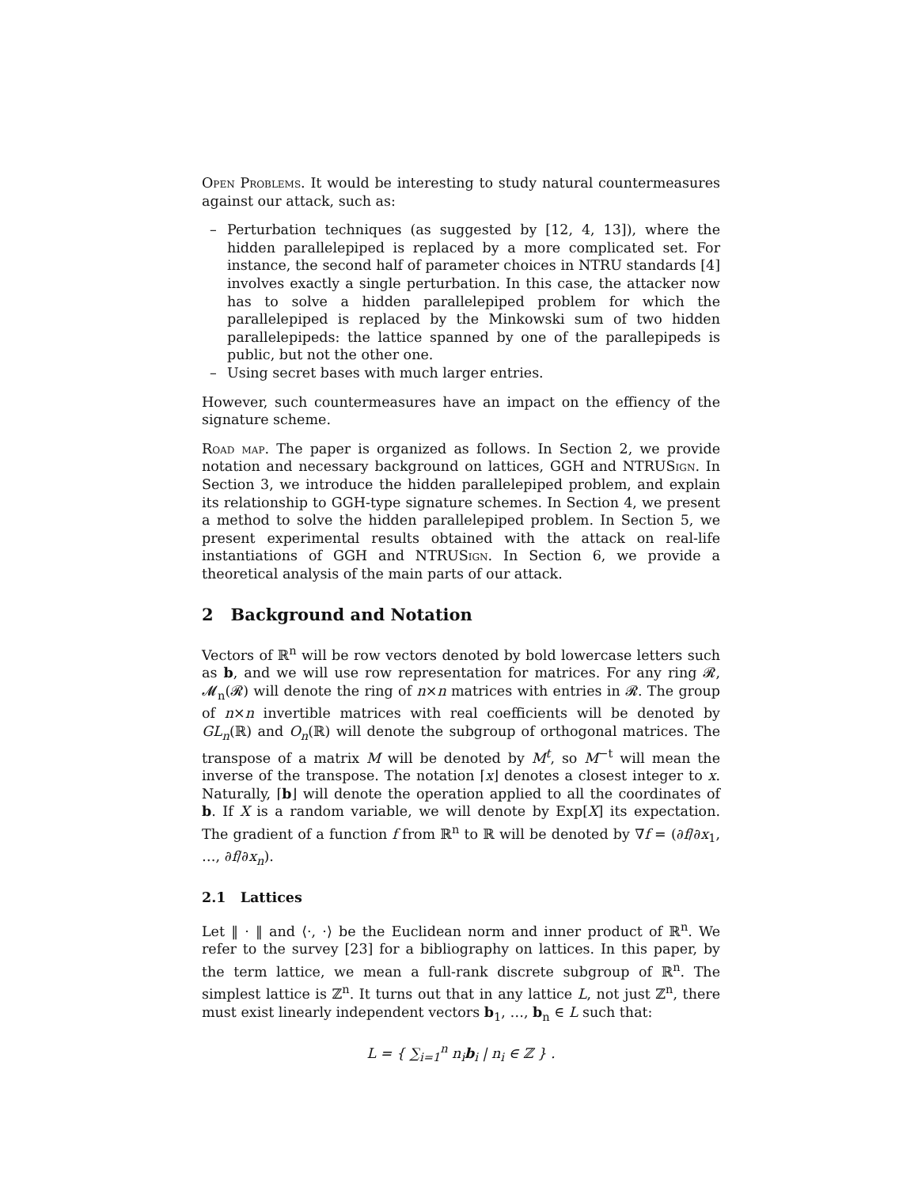Open Problems. It would be interesting to study natural countermeasures against our attack, such as:
– Perturbation techniques (as suggested by [12, 4, 13]), where the hidden parallelepiped is replaced by a more complicated set. For instance, the second half of parameter choices in NTRU standards [4] involves exactly a single perturbation. In this case, the attacker now has to solve a hidden parallelepiped problem for which the parallelepiped is replaced by the Minkowski sum of two hidden parallelepipeds: the lattice spanned by one of the parallepipeds is public, but not the other one.
– Using secret bases with much larger entries.
However, such countermeasures have an impact on the effiency of the signature scheme.
Road map. The paper is organized as follows. In Section 2, we provide notation and necessary background on lattices, GGH and NTRUSign. In Section 3, we introduce the hidden parallelepiped problem, and explain its relationship to GGH-type signature schemes. In Section 4, we present a method to solve the hidden parallelepiped problem. In Section 5, we present experimental results obtained with the attack on real-life instantiations of GGH and NTRUSign. In Section 6, we provide a theoretical analysis of the main parts of our attack.
2 Background and Notation
Vectors of ℝ<sup>n</sup> will be row vectors denoted by bold lowercase letters such as b, and we will use row representation for matrices. For any ring 𝓡, 𝓜<sub>n</sub>(𝓡) will denote the ring of n×n matrices with entries in 𝓡. The group of n×n invertible matrices with real coefficients will be denoted by GL<sub>n</sub>(ℝ) and O<sub>n</sub>(ℝ) will denote the subgroup of orthogonal matrices. The transpose of a matrix M will be denoted by M<sup>t</sup>, so M<sup>−t</sup> will mean the inverse of the transpose. The notation ⌈x⌋ denotes a closest integer to x. Naturally, ⌈b⌋ will denote the operation applied to all the coordinates of b. If X is a random variable, we will denote by Exp[X] its expectation. The gradient of a function f from ℝ<sup>n</sup> to ℝ will be denoted by ∇f = (∂f/∂x<sub>1</sub>, …, ∂f/∂x<sub>n</sub>).
2.1 Lattices
Let ‖ · ‖ and ⟨·, ·⟩ be the Euclidean norm and inner product of ℝ<sup>n</sup>. We refer to the survey [23] for a bibliography on lattices. In this paper, by the term lattice, we mean a full-rank discrete subgroup of ℝ<sup>n</sup>. The simplest lattice is ℤ<sup>n</sup>. It turns out that in any lattice L, not just ℤ<sup>n</sup>, there must exist linearly independent vectors b<sub>1</sub>, …, b<sub>n</sub> ∈ L such that:
L = { ∑<sub>i=1</sub><sup>n</sup> n<sub>i</sub>b<sub>i</sub> | n<sub>i</sub> ∈ ℤ } .